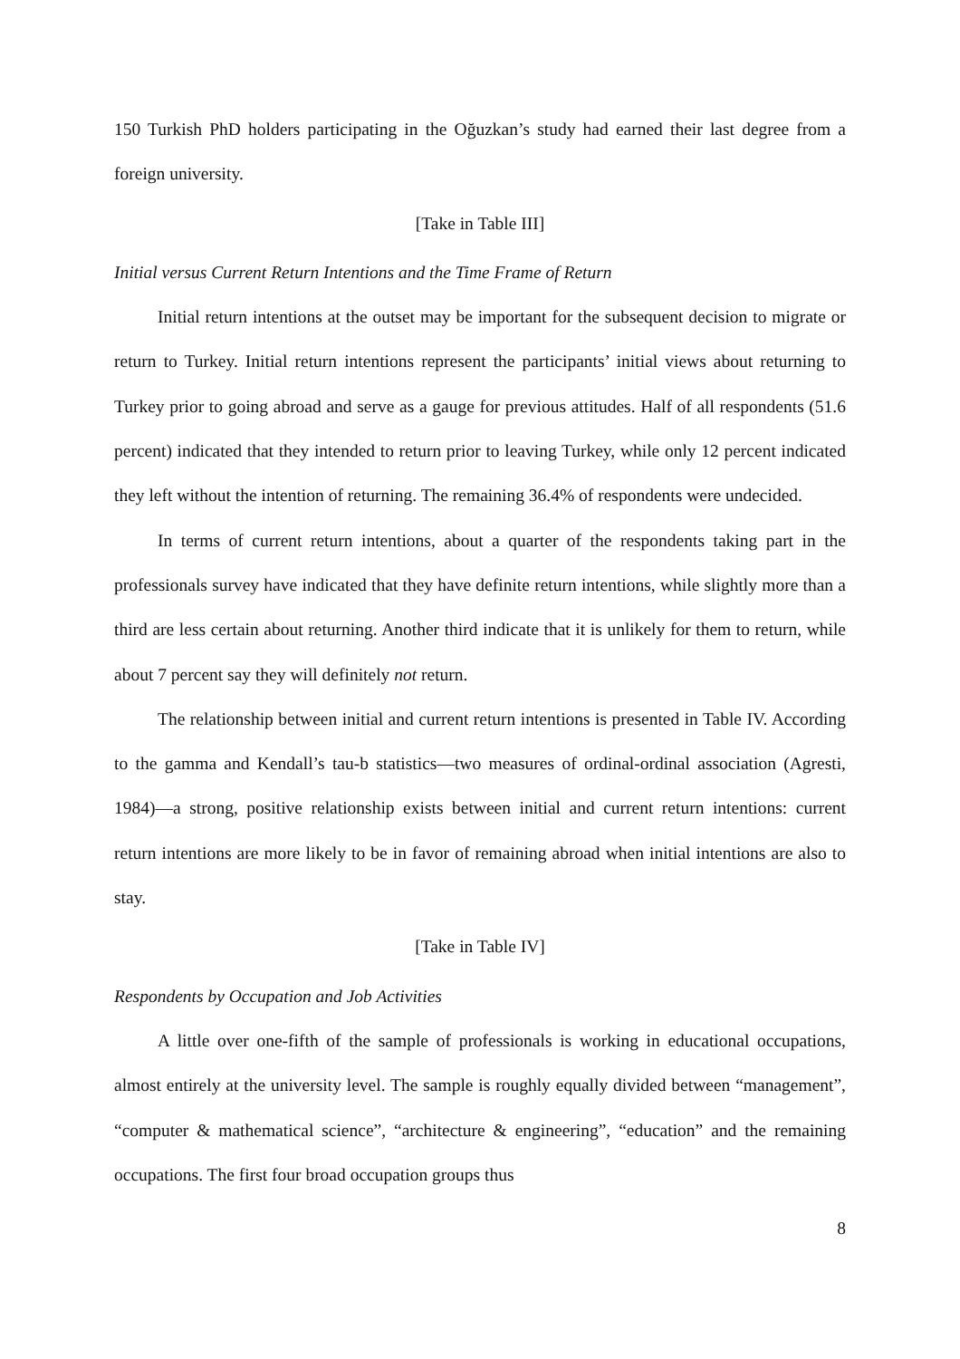150 Turkish PhD holders participating in the Oğuzkan’s study had earned their last degree from a foreign university.
[Take in Table III]
Initial versus Current Return Intentions and the Time Frame of Return
Initial return intentions at the outset may be important for the subsequent decision to migrate or return to Turkey. Initial return intentions represent the participants’ initial views about returning to Turkey prior to going abroad and serve as a gauge for previous attitudes. Half of all respondents (51.6 percent) indicated that they intended to return prior to leaving Turkey, while only 12 percent indicated they left without the intention of returning. The remaining 36.4% of respondents were undecided.
In terms of current return intentions, about a quarter of the respondents taking part in the professionals survey have indicated that they have definite return intentions, while slightly more than a third are less certain about returning. Another third indicate that it is unlikely for them to return, while about 7 percent say they will definitely not return.
The relationship between initial and current return intentions is presented in Table IV. According to the gamma and Kendall’s tau-b statistics—two measures of ordinal-ordinal association (Agresti, 1984)—a strong, positive relationship exists between initial and current return intentions: current return intentions are more likely to be in favor of remaining abroad when initial intentions are also to stay.
[Take in Table IV]
Respondents by Occupation and Job Activities
A little over one-fifth of the sample of professionals is working in educational occupations, almost entirely at the university level. The sample is roughly equally divided between “management”, “computer & mathematical science”, “architecture & engineering”, “education” and the remaining occupations. The first four broad occupation groups thus
8